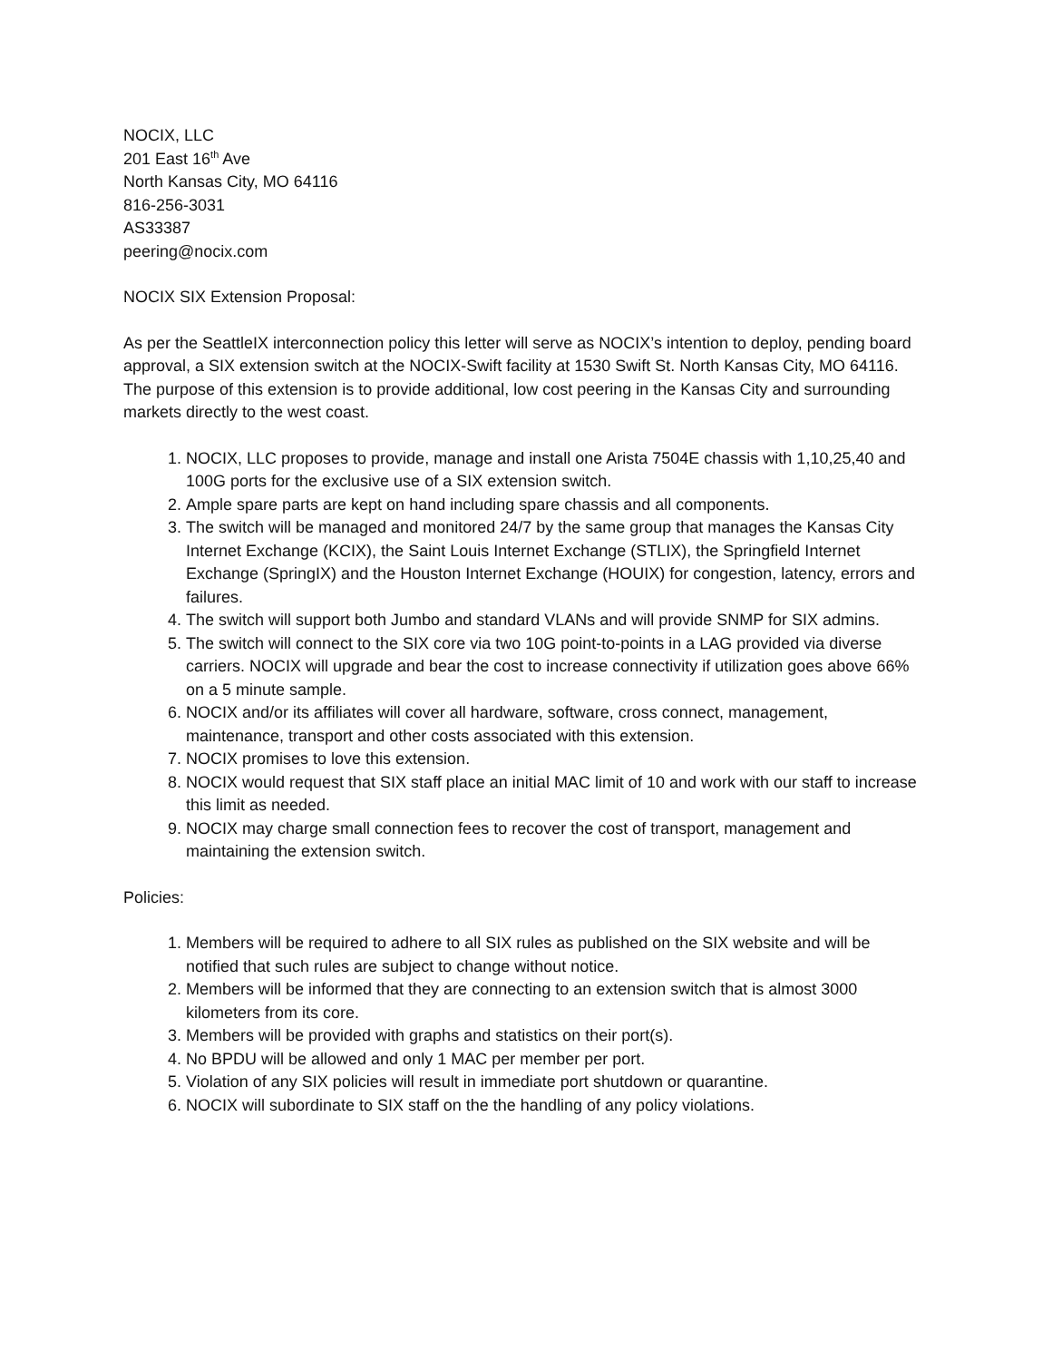NOCIX, LLC
201 East 16<sup>th</sup> Ave
North Kansas City, MO 64116
816-256-3031
AS33387
peering@nocix.com
NOCIX SIX Extension Proposal:
As per the SeattleIX interconnection policy this letter will serve as NOCIX’s intention to deploy, pending board approval, a SIX extension switch at the NOCIX-Swift facility at 1530 Swift St. North Kansas City, MO 64116. The purpose of this extension is to provide additional, low cost peering in the Kansas City and surrounding markets directly to the west coast.
1. NOCIX, LLC proposes to provide, manage and install one Arista 7504E chassis with 1,10,25,40 and 100G ports for the exclusive use of a SIX extension switch.
2. Ample spare parts are kept on hand including spare chassis and all components.
3. The switch will be managed and monitored 24/7 by the same group that manages the Kansas City Internet Exchange (KCIX), the Saint Louis Internet Exchange (STLIX), the Springfield Internet Exchange (SpringIX) and the Houston Internet Exchange (HOUIX) for congestion, latency, errors and failures.
4. The switch will support both Jumbo and standard VLANs and will provide SNMP for SIX admins.
5. The switch will connect to the SIX core via two 10G point-to-points in a LAG provided via diverse carriers. NOCIX will upgrade and bear the cost to increase connectivity if utilization goes above 66% on a 5 minute sample.
6. NOCIX and/or its affiliates will cover all hardware, software, cross connect, management, maintenance, transport and other costs associated with this extension.
7. NOCIX promises to love this extension.
8. NOCIX would request that SIX staff place an initial MAC limit of 10 and work with our staff to increase this limit as needed.
9. NOCIX may charge small connection fees to recover the cost of transport, management and maintaining the extension switch.
Policies:
1. Members will be required to adhere to all SIX rules as published on the SIX website and will be notified that such rules are subject to change without notice.
2. Members will be informed that they are connecting to an extension switch that is almost 3000 kilometers from its core.
3. Members will be provided with graphs and statistics on their port(s).
4. No BPDU will be allowed and only 1 MAC per member per port.
5. Violation of any SIX policies will result in immediate port shutdown or quarantine.
6. NOCIX will subordinate to SIX staff on the the handling of any policy violations.